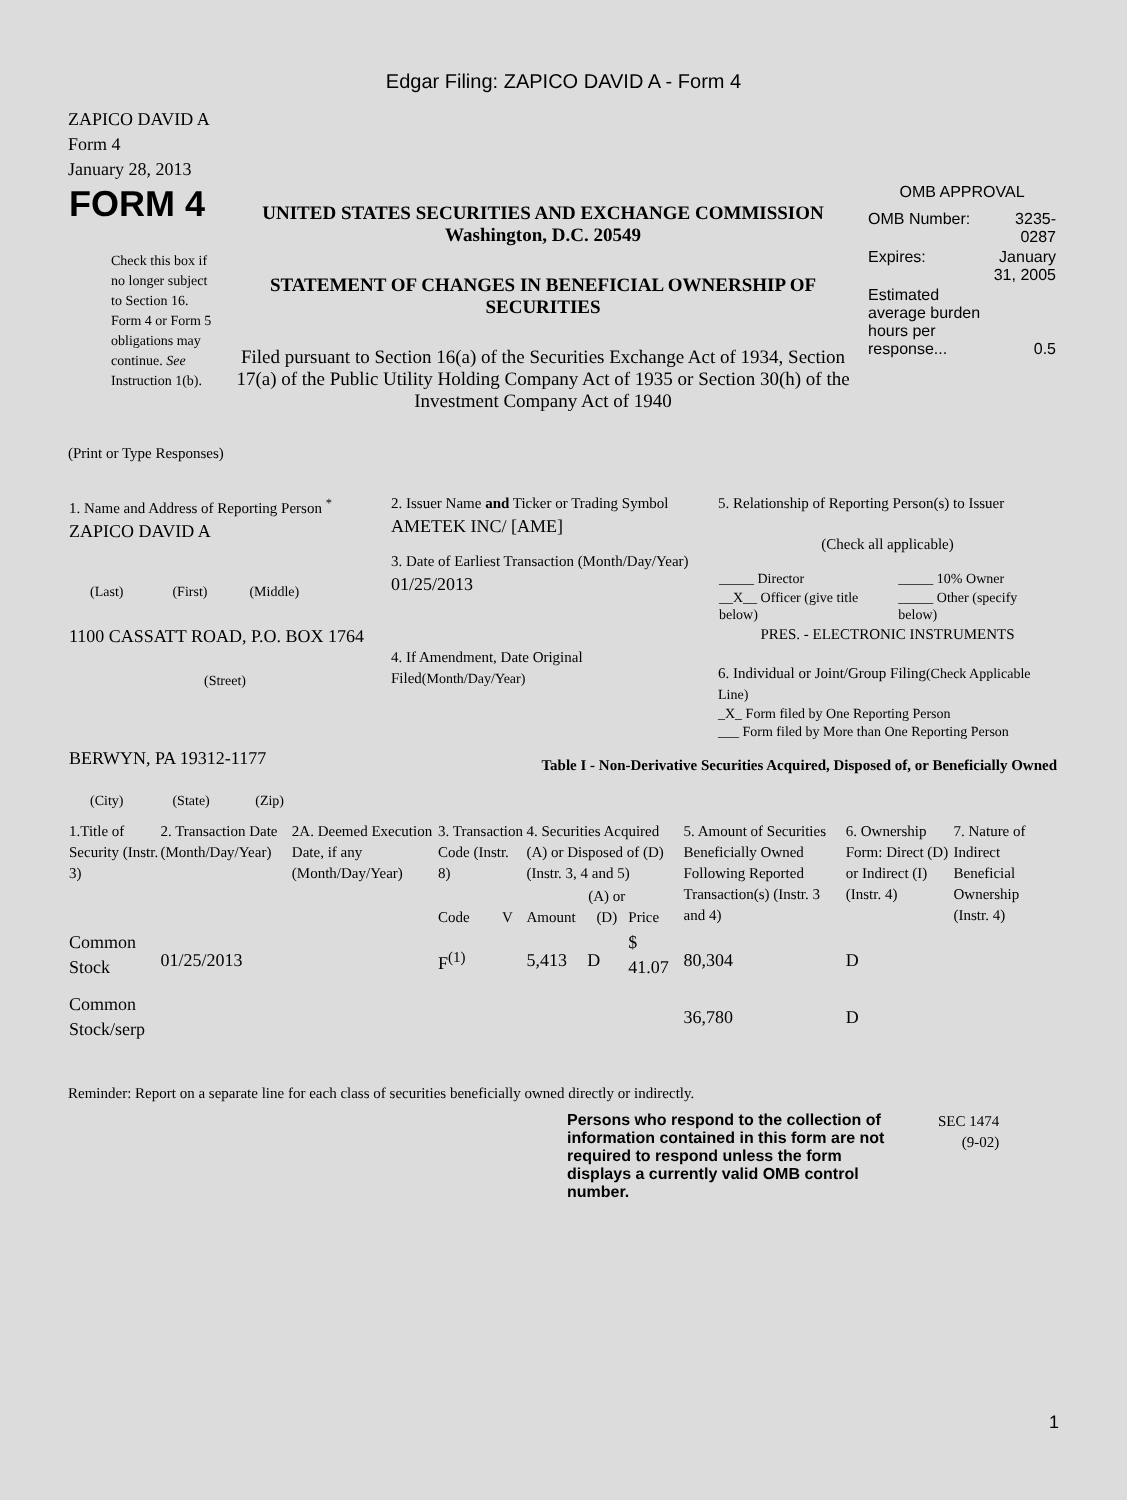Edgar Filing: ZAPICO DAVID A - Form 4
ZAPICO DAVID A
Form 4
January 28, 2013
| FORM 4 Check this box if no longer subject to Section 16. Form 4 or Form 5 obligations may continue. See Instruction 1(b). | UNITED STATES SECURITIES AND EXCHANGE COMMISSION Washington, D.C. 20549 STATEMENT OF CHANGES IN BENEFICIAL OWNERSHIP OF SECURITIES Filed pursuant to Section 16(a) of the Securities Exchange Act of 1934, Section 17(a) of the Public Utility Holding Company Act of 1935 or Section 30(h) of the Investment Company Act of 1940 | OMB APPROVAL / OMB Number: / 3235-0287 / / Expires: / January 31, 2005 / / Estimated average burden hours per response... / 0.5 / |
(Print or Type Responses)
| 1. Name and Address of Reporting Person <sup>*</sup> ZAPICO DAVID A (Last) (First) (Middle) 1100 CASSATT ROAD, P.O. BOX 1764 (Street) BERWYN, PA 19312-1177 (City) (State) (Zip) | 2. Issuer Name and Ticker or Trading Symbol AMETEK INC/ [AME] 3. Date of Earliest Transaction (Month/Day/Year) 01/25/2013 4. If Amendment, Date Original Filed (Month/Day/Year) | 5. Relationship of Reporting Person(s) to Issuer (Check all applicable) / _____ Director / _____ 10% Owner / / __X__ Officer (give title below) / _____ Other (specify below) / PRES. - ELECTRONIC INSTRUMENTS 6. Individual or Joint/Group Filing (Check Applicable Line) _X_ Form filed by One Reporting Person ___ Form filed by More than One Reporting Person Table I - Non-Derivative Securities Acquired, Disposed of, or Beneficially Owned |
| 1.Title of Security (Instr. 3) | 2. Transaction Date (Month/Day/Year) | 2A. Deemed Execution Date, if any (Month/Day/Year) | 3. Transaction Code (Instr. 8) | | 4. Securities Acquired (A) or Disposed of (D) (Instr. 3, 4 and 5) | | | 5. Amount of Securities Beneficially Owned Following Reported Transaction(s) (Instr. 3 and 4) | 6. Ownership Form: Direct (D) or Indirect (I) (Instr. 4) | 7. Nature of Indirect Beneficial Ownership (Instr. 4) |
| --- | --- | --- | --- | --- | --- | --- | --- | --- | --- | --- |
| | | | Code | V | Amount | (A) or (D) | Price | | | |
| Common Stock | 01/25/2013 | | F<sup>(1)</sup> | | 5,413 | D | $ 41.07 | 80,304 | D | |
| Common Stock/serp | | | | | | | | 36,780 | D | |
Reminder: Report on a separate line for each class of securities beneficially owned directly or indirectly.
| Persons who respond to the collection of information contained in this form are not required to respond unless the form displays a currently valid OMB control number. | SEC 1474 (9-02) |
1